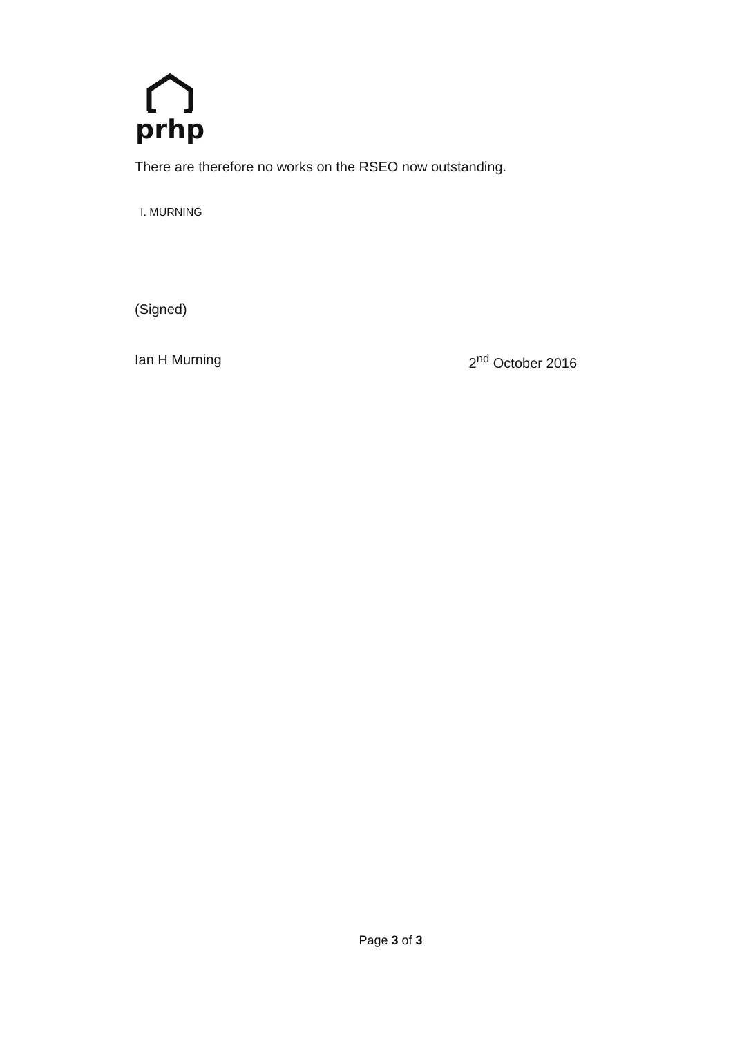prhp
There are therefore no works on the RSEO now outstanding.
I. MURNING
(Signed)
Ian H Murning 2<sup>nd</sup> October 2016
Page 3 of 3